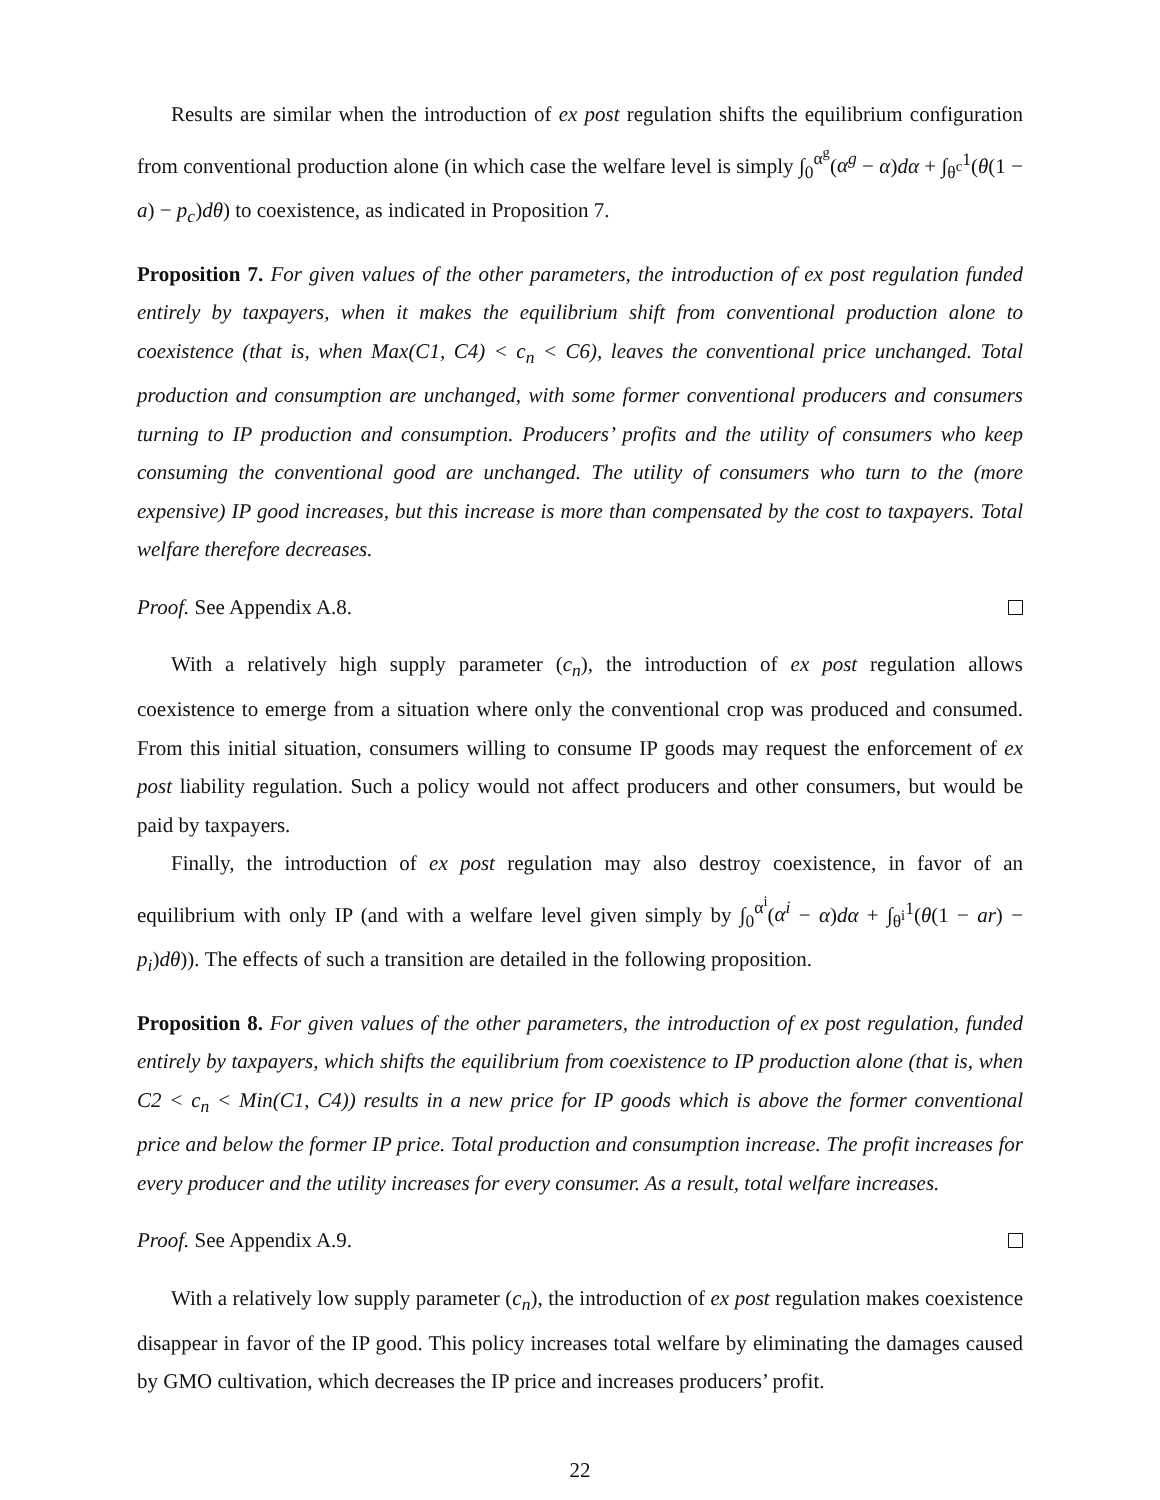Results are similar when the introduction of ex post regulation shifts the equilibrium configuration from conventional production alone (in which case the welfare level is simply ∫<sub>0</sub><sup>α<sup>g</sup></sup>(α<sup>g</sup> − α)dα + ∫<sub>θ<sup>c</sup></sub><sup>1</sup>(θ(1 − a) − p<sub>c</sub>)dθ) to coexistence, as indicated in Proposition 7.
Proposition 7. For given values of the other parameters, the introduction of ex post regulation funded entirely by taxpayers, when it makes the equilibrium shift from conventional production alone to coexistence (that is, when Max(C1, C4) < c<sub>n</sub> < C6), leaves the conventional price unchanged. Total production and consumption are unchanged, with some former conventional producers and consumers turning to IP production and consumption. Producers’ profits and the utility of consumers who keep consuming the conventional good are unchanged. The utility of consumers who turn to the (more expensive) IP good increases, but this increase is more than compensated by the cost to taxpayers. Total welfare therefore decreases.
Proof. See Appendix A.8.
With a relatively high supply parameter (c<sub>n</sub>), the introduction of ex post regulation allows coexistence to emerge from a situation where only the conventional crop was produced and consumed. From this initial situation, consumers willing to consume IP goods may request the enforcement of ex post liability regulation. Such a policy would not affect producers and other consumers, but would be paid by taxpayers.
Finally, the introduction of ex post regulation may also destroy coexistence, in favor of an equilibrium with only IP (and with a welfare level given simply by ∫<sub>0</sub><sup>α<sup>i</sup></sup>(α<sup>i</sup> − α)dα + ∫<sub>θ<sup>i</sup></sub><sup>1</sup>(θ(1 − ar) − p<sub>i</sub>)dθ)). The effects of such a transition are detailed in the following proposition.
Proposition 8. For given values of the other parameters, the introduction of ex post regulation, funded entirely by taxpayers, which shifts the equilibrium from coexistence to IP production alone (that is, when C2 < c<sub>n</sub> < Min(C1, C4)) results in a new price for IP goods which is above the former conventional price and below the former IP price. Total production and consumption increase. The profit increases for every producer and the utility increases for every consumer. As a result, total welfare increases.
Proof. See Appendix A.9.
With a relatively low supply parameter (c<sub>n</sub>), the introduction of ex post regulation makes coexistence disappear in favor of the IP good. This policy increases total welfare by eliminating the damages caused by GMO cultivation, which decreases the IP price and increases producers’ profit.
22